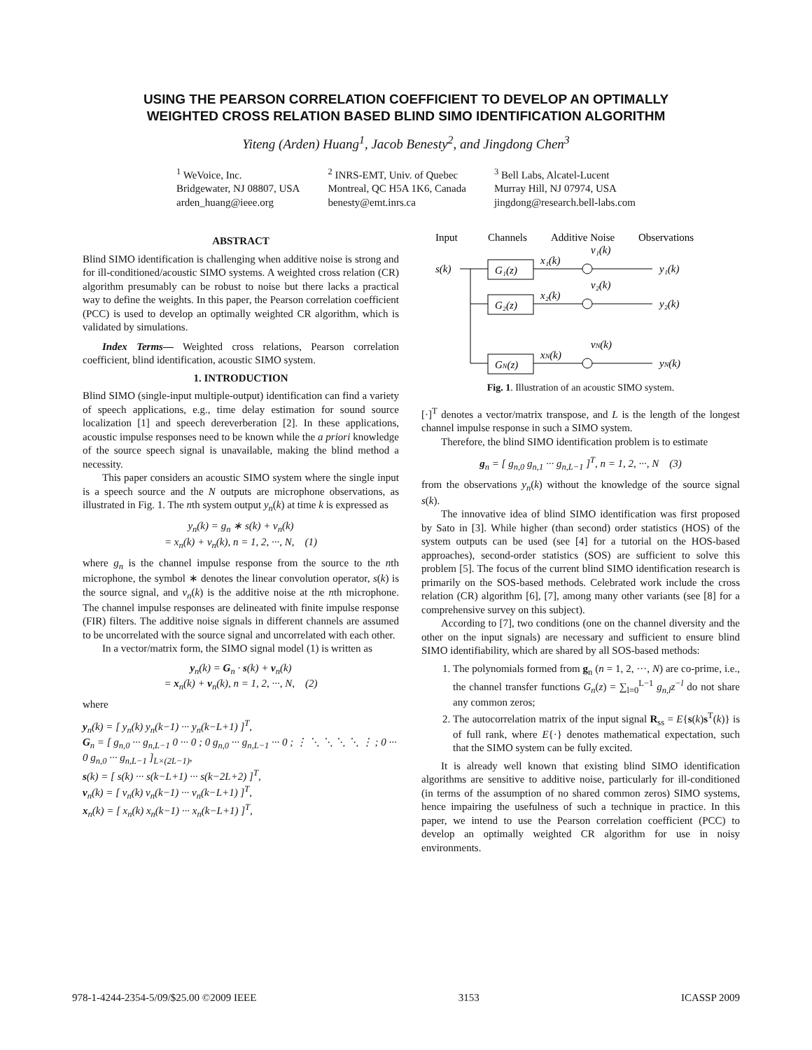USING THE PEARSON CORRELATION COEFFICIENT TO DEVELOP AN OPTIMALLY
WEIGHTED CROSS RELATION BASED BLIND SIMO IDENTIFICATION ALGORITHM
Yiteng (Arden) Huang<sup>1</sup>, Jacob Benesty<sup>2</sup>, and Jingdong Chen<sup>3</sup>
<sup>1</sup> WeVoice, Inc.
Bridgewater, NJ 08807, USA
arden_huang@ieee.org
<sup>2</sup> INRS-EMT, Univ. of Quebec
Montreal, QC H5A 1K6, Canada
benesty@emt.inrs.ca
<sup>3</sup> Bell Labs, Alcatel-Lucent
Murray Hill, NJ 07974, USA
jingdong@research.bell-labs.com
ABSTRACT
Blind SIMO identification is challenging when additive noise is strong and for ill-conditioned/acoustic SIMO systems. A weighted cross relation (CR) algorithm presumably can be robust to noise but there lacks a practical way to define the weights. In this paper, the Pearson correlation coefficient (PCC) is used to develop an optimally weighted CR algorithm, which is validated by simulations.
Index Terms— Weighted cross relations, Pearson correlation coefficient, blind identification, acoustic SIMO system.
1. INTRODUCTION
Blind SIMO (single-input multiple-output) identification can find a variety of speech applications, e.g., time delay estimation for sound source localization [1] and speech dereverberation [2]. In these applications, acoustic impulse responses need to be known while the a priori knowledge of the source speech signal is unavailable, making the blind method a necessity.
This paper considers an acoustic SIMO system where the single input is a speech source and the N outputs are microphone observations, as illustrated in Fig. 1. The nth system output y<sub>n</sub>(k) at time k is expressed as
y<sub>n</sub>(k) = g<sub>n</sub> ∗ s(k) + v<sub>n</sub>(k)
= x<sub>n</sub>(k) + v<sub>n</sub>(k), n = 1, 2, ···, N, (1)
where g<sub>n</sub> is the channel impulse response from the source to the nth microphone, the symbol ∗ denotes the linear convolution operator, s(k) is the source signal, and v<sub>n</sub>(k) is the additive noise at the nth microphone. The channel impulse responses are delineated with finite impulse response (FIR) filters. The additive noise signals in different channels are assumed to be uncorrelated with the source signal and uncorrelated with each other.
In a vector/matrix form, the SIMO signal model (1) is written as
y<sub>n</sub>(k) = G<sub>n</sub> · s(k) + v<sub>n</sub>(k)
= x<sub>n</sub>(k) + v<sub>n</sub>(k), n = 1, 2, ···, N, (2)
where
y<sub>n</sub>(k) = [ y<sub>n</sub>(k) y<sub>n</sub>(k−1) ··· y<sub>n</sub>(k−L+1) ]<sup>T</sup>,
G<sub>n</sub> = [ g<sub>n,0</sub> ··· g<sub>n,L−1</sub> 0 ··· 0 ; 0 g<sub>n,0</sub> ··· g<sub>n,L−1</sub> ··· 0 ; ⋮ ⋱ ⋱ ⋱ ⋱ ⋮ ; 0 ··· 0 g<sub>n,0</sub> ··· g<sub>n,L−1</sub> ]<sub>L×(2L−1)</sub>,
s(k) = [ s(k) ··· s(k−L+1) ··· s(k−2L+2) ]<sup>T</sup>,
v<sub>n</sub>(k) = [ v<sub>n</sub>(k) v<sub>n</sub>(k−1) ··· v<sub>n</sub>(k−L+1) ]<sup>T</sup>,
x<sub>n</sub>(k) = [ x<sub>n</sub>(k) x<sub>n</sub>(k−1) ··· x<sub>n</sub>(k−L+1) ]<sup>T</sup>,
Input
Channels
Additive Noise
Observations
s(k)
G₁(z)
G₂(z)
GN(z)
x₁(k)
x₂(k)
xN(k)
v₁(k)
v₂(k)
vN(k)
y₁(k)
y₂(k)
yN(k)
Fig. 1. Illustration of an acoustic SIMO system.
[·]<sup>T</sup> denotes a vector/matrix transpose, and L is the length of the longest channel impulse response in such a SIMO system.
Therefore, the blind SIMO identification problem is to estimate
g<sub>n</sub> = [ g<sub>n,0</sub> g<sub>n,1</sub> ··· g<sub>n,L−1</sub> ]<sup>T</sup>, n = 1, 2, ···, N (3)
from the observations y<sub>n</sub>(k) without the knowledge of the source signal s(k).
The innovative idea of blind SIMO identification was first proposed by Sato in [3]. While higher (than second) order statistics (HOS) of the system outputs can be used (see [4] for a tutorial on the HOS-based approaches), second-order statistics (SOS) are sufficient to solve this problem [5]. The focus of the current blind SIMO identification research is primarily on the SOS-based methods. Celebrated work include the cross relation (CR) algorithm [6], [7], among many other variants (see [8] for a comprehensive survey on this subject).
According to [7], two conditions (one on the channel diversity and the other on the input signals) are necessary and sufficient to ensure blind SIMO identifiability, which are shared by all SOS-based methods:
1. The polynomials formed from g<sub>n</sub> (n = 1, 2, ···, N) are co-prime, i.e., the channel transfer functions G<sub>n</sub>(z) = ∑<sub>l=0</sub><sup>L−1</sup> g<sub>n,l</sub>z<sup>−l</sup> do not share any common zeros;
2. The autocorrelation matrix of the input signal R<sub>ss</sub> = E{s(k)s<sup>T</sup>(k)} is of full rank, where E{·} denotes mathematical expectation, such that the SIMO system can be fully excited.
It is already well known that existing blind SIMO identification algorithms are sensitive to additive noise, particularly for ill-conditioned (in terms of the assumption of no shared common zeros) SIMO systems, hence impairing the usefulness of such a technique in practice. In this paper, we intend to use the Pearson correlation coefficient (PCC) to develop an optimally weighted CR algorithm for use in noisy environments.
978-1-4244-2354-5/09/$25.00 ©2009 IEEE 3153 ICASSP 2009